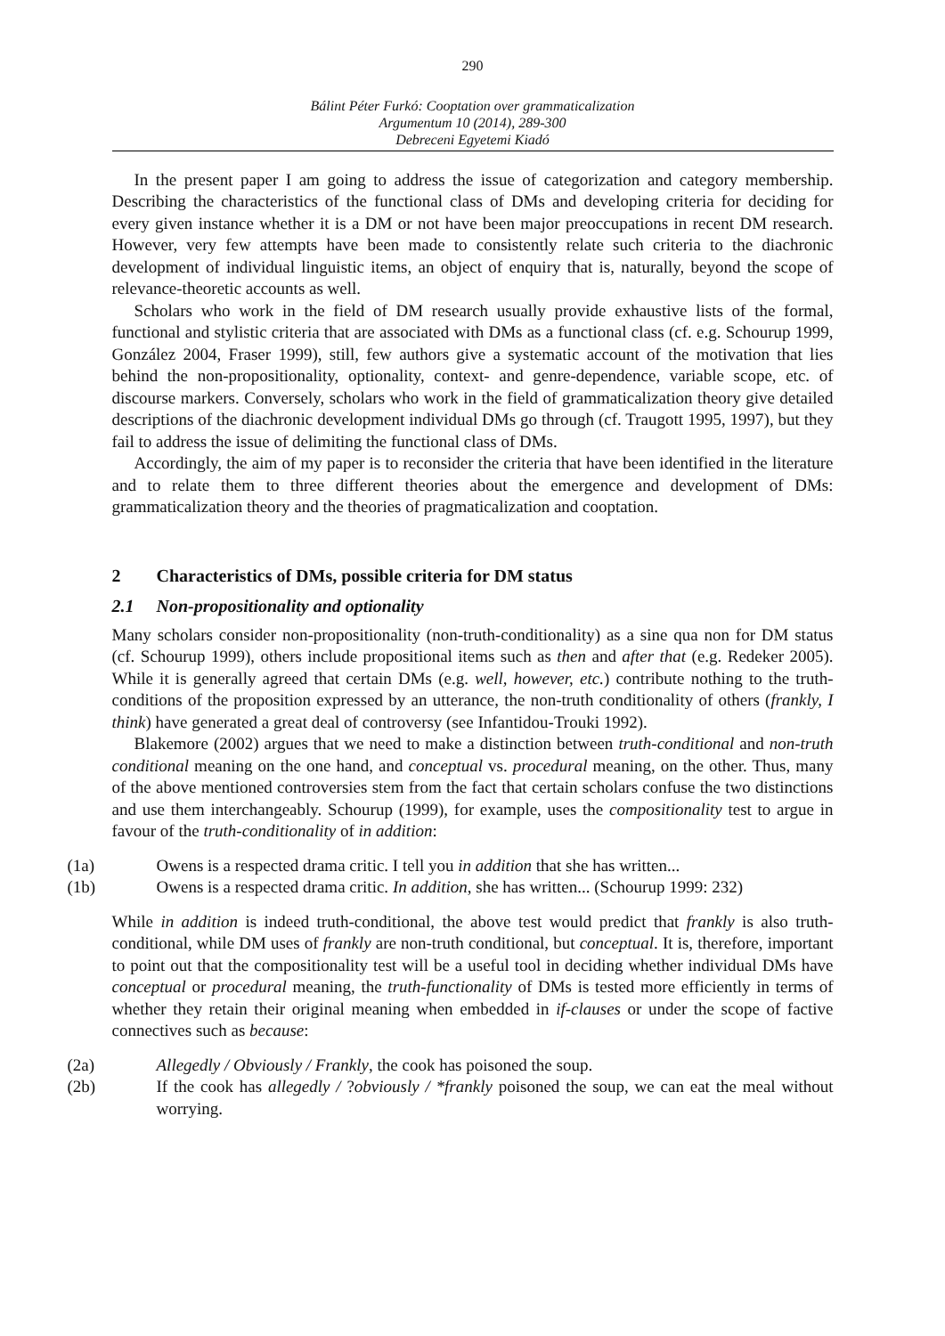290
Bálint Péter Furkó: Cooptation over grammaticalization
Argumentum 10 (2014), 289-300
Debreceni Egyetemi Kiadó
In the present paper I am going to address the issue of categorization and category membership. Describing the characteristics of the functional class of DMs and developing criteria for deciding for every given instance whether it is a DM or not have been major preoccupations in recent DM research. However, very few attempts have been made to consistently relate such criteria to the diachronic development of individual linguistic items, an object of enquiry that is, naturally, beyond the scope of relevance-theoretic accounts as well.
Scholars who work in the field of DM research usually provide exhaustive lists of the formal, functional and stylistic criteria that are associated with DMs as a functional class (cf. e.g. Schourup 1999, González 2004, Fraser 1999), still, few authors give a systematic account of the motivation that lies behind the non-propositionality, optionality, context- and genre-dependence, variable scope, etc. of discourse markers. Conversely, scholars who work in the field of grammaticalization theory give detailed descriptions of the diachronic development individual DMs go through (cf. Traugott 1995, 1997), but they fail to address the issue of delimiting the functional class of DMs.
Accordingly, the aim of my paper is to reconsider the criteria that have been identified in the literature and to relate them to three different theories about the emergence and development of DMs: grammaticalization theory and the theories of pragmaticalization and cooptation.
2 Characteristics of DMs, possible criteria for DM status
2.1 Non-propositionality and optionality
Many scholars consider non-propositionality (non-truth-conditionality) as a sine qua non for DM status (cf. Schourup 1999), others include propositional items such as then and after that (e.g. Redeker 2005). While it is generally agreed that certain DMs (e.g. well, however, etc.) contribute nothing to the truth-conditions of the proposition expressed by an utterance, the non-truth conditionality of others (frankly, I think) have generated a great deal of controversy (see Infantidou-Trouki 1992).
Blakemore (2002) argues that we need to make a distinction between truth-conditional and non-truth conditional meaning on the one hand, and conceptual vs. procedural meaning, on the other. Thus, many of the above mentioned controversies stem from the fact that certain scholars confuse the two distinctions and use them interchangeably. Schourup (1999), for example, uses the compositionality test to argue in favour of the truth-conditionality of in addition:
(1a) Owens is a respected drama critic. I tell you in addition that she has written...
(1b) Owens is a respected drama critic. In addition, she has written... (Schourup 1999: 232)
While in addition is indeed truth-conditional, the above test would predict that frankly is also truth-conditional, while DM uses of frankly are non-truth conditional, but conceptual. It is, therefore, important to point out that the compositionality test will be a useful tool in deciding whether individual DMs have conceptual or procedural meaning, the truth-functionality of DMs is tested more efficiently in terms of whether they retain their original meaning when embedded in if-clauses or under the scope of factive connectives such as because:
(2a) Allegedly / Obviously / Frankly, the cook has poisoned the soup.
(2b) If the cook has allegedly / ?obviously / *frankly poisoned the soup, we can eat the meal without worrying.